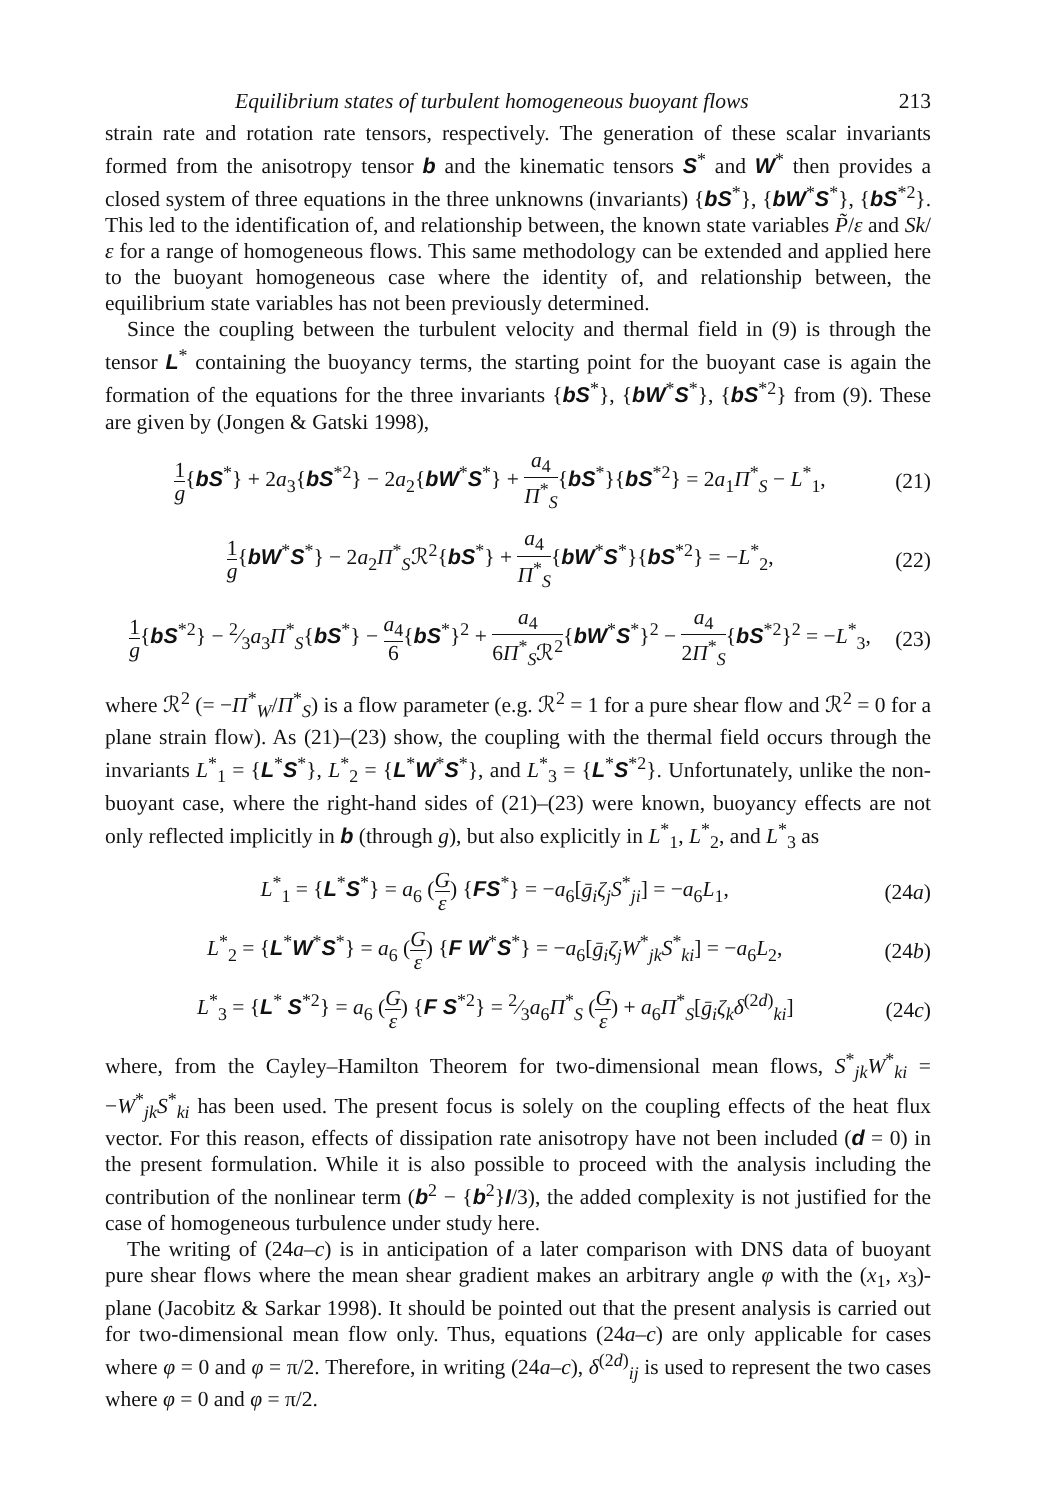Equilibrium states of turbulent homogeneous buoyant flows 213
strain rate and rotation rate tensors, respectively. The generation of these scalar invariants formed from the anisotropy tensor b and the kinematic tensors S<sup>*</sup> and W<sup>*</sup> then provides a closed system of three equations in the three unknowns (invariants) {bS<sup>*</sup>}, {bW<sup>*</sup>S<sup>*</sup>}, {bS<sup>*2</sup>}. This led to the identification of, and relationship between, the known state variables P̃/ε and Sk/ε for a range of homogeneous flows. This same methodology can be extended and applied here to the buoyant homogeneous case where the identity of, and relationship between, the equilibrium state variables has not been previously determined.
Since the coupling between the turbulent velocity and thermal field in (9) is through the tensor L<sup>*</sup> containing the buoyancy terms, the starting point for the buoyant case is again the formation of the equations for the three invariants {bS<sup>*</sup>}, {bW<sup>*</sup>S<sup>*</sup>}, {bS<sup>*2</sup>} from (9). These are given by (Jongen & Gatski 1998),
1 g{bS<sup>*</sup>} + 2a<sub>3</sub>{bS<sup>*2</sup>} − 2a<sub>2</sub>{bW<sup>*</sup>S<sup>*</sup>} + a<sub>4</sub> Π<sup>*</sup><sub>S</sub>{bS<sup>*</sup>}{bS<sup>*2</sup>} = 2a<sub>1</sub>Π<sup>*</sup><sub>S</sub> − L<sup>*</sup><sub>1</sub>, (21)
1 g{bW<sup>*</sup>S<sup>*</sup>} − 2a<sub>2</sub>Π<sup>*</sup><sub>S</sub>ℛ<sup>2</sup>{bS<sup>*</sup>} + a<sub>4</sub> Π<sup>*</sup><sub>S</sub>{bW<sup>*</sup>S<sup>*</sup>}{bS<sup>*2</sup>} = −L<sup>*</sup><sub>2</sub>, (22)
1 g{bS<sup>*2</sup>} − 2⁄3a<sub>3</sub>Π<sup>*</sup><sub>S</sub>{bS<sup>*</sup>} − a<sub>4</sub> 6{bS<sup>*</sup>}<sup>2</sup> + a<sub>4</sub> 6Π<sup>*</sup><sub>S</sub>ℛ<sup>2</sup>{bW<sup>*</sup>S<sup>*</sup>}<sup>2</sup> − a<sub>4</sub> 2Π<sup>*</sup><sub>S</sub>{bS<sup>*2</sup>}<sup>2</sup> = −L<sup>*</sup><sub>3</sub>, (23)
where ℛ<sup>2</sup> (= −Π<sup>*</sup><sub>W</sub>/Π<sup>*</sup><sub>S</sub>) is a flow parameter (e.g. ℛ<sup>2</sup> = 1 for a pure shear flow and ℛ<sup>2</sup> = 0 for a plane strain flow). As (21)–(23) show, the coupling with the thermal field occurs through the invariants L<sup>*</sup><sub>1</sub> = {L<sup>*</sup>S<sup>*</sup>}, L<sup>*</sup><sub>2</sub> = {L<sup>*</sup>W<sup>*</sup>S<sup>*</sup>}, and L<sup>*</sup><sub>3</sub> = {L<sup>*</sup>S<sup>*2</sup>}. Unfortunately, unlike the non-buoyant case, where the right-hand sides of (21)–(23) were known, buoyancy effects are not only reflected implicitly in b (through g), but also explicitly in L<sup>*</sup><sub>1</sub>, L<sup>*</sup><sub>2</sub>, and L<sup>*</sup><sub>3</sub> as
L<sup>*</sup><sub>1</sub> = {L<sup>*</sup>S<sup>*</sup>} = a<sub>6</sub> (G ε) {FS<sup>*</sup>} = −a<sub>6</sub>[ḡ<sub>i</sub> ζ<sub>j</sub> S<sup>*</sup><sub>ji</sub>] = −a<sub>6</sub>L<sub>1</sub>, (24a)
L<sup>*</sup><sub>2</sub> = {L<sup>*</sup>W<sup>*</sup>S<sup>*</sup>} = a<sub>6</sub> (G ε) {F W<sup>*</sup>S<sup>*</sup>} = −a<sub>6</sub>[ḡ<sub>i</sub> ζ<sub>j</sub> W<sup>*</sup><sub>jk</sub>S<sup>*</sup><sub>ki</sub>] = −a<sub>6</sub>L<sub>2</sub>, (24b)
L<sup>*</sup><sub>3</sub> = {L<sup>*</sup> S<sup>*2</sup>} = a<sub>6</sub> (G ε) {F S<sup>*2</sup>} = 2⁄3a<sub>6</sub>Π<sup>*</sup><sub>S</sub> (G ε) + a<sub>6</sub>Π<sup>*</sup><sub>S</sub>[ḡ<sub>i</sub> ζ<sub>k</sub> δ<sup>(2d)</sup><sub>ki</sub>] (24c)
where, from the Cayley–Hamilton Theorem for two-dimensional mean flows, S<sup>*</sup><sub>jk</sub>W<sup>*</sup><sub>ki</sub> = −W<sup>*</sup><sub>jk</sub>S<sup>*</sup><sub>ki</sub> has been used. The present focus is solely on the coupling effects of the heat flux vector. For this reason, effects of dissipation rate anisotropy have not been included (d = 0) in the present formulation. While it is also possible to proceed with the analysis including the contribution of the nonlinear term (b<sup>2</sup> − {b<sup>2</sup>}I/3), the added complexity is not justified for the case of homogeneous turbulence under study here.
The writing of (24a–c) is in anticipation of a later comparison with DNS data of buoyant pure shear flows where the mean shear gradient makes an arbitrary angle φ with the (x<sub>1</sub>, x<sub>3</sub>)-plane (Jacobitz & Sarkar 1998). It should be pointed out that the present analysis is carried out for two-dimensional mean flow only. Thus, equations (24a–c) are only applicable for cases where φ = 0 and φ = π/2. Therefore, in writing (24a–c), δ<sup>(2d)</sup><sub>ij</sub> is used to represent the two cases where φ = 0 and φ = π/2.